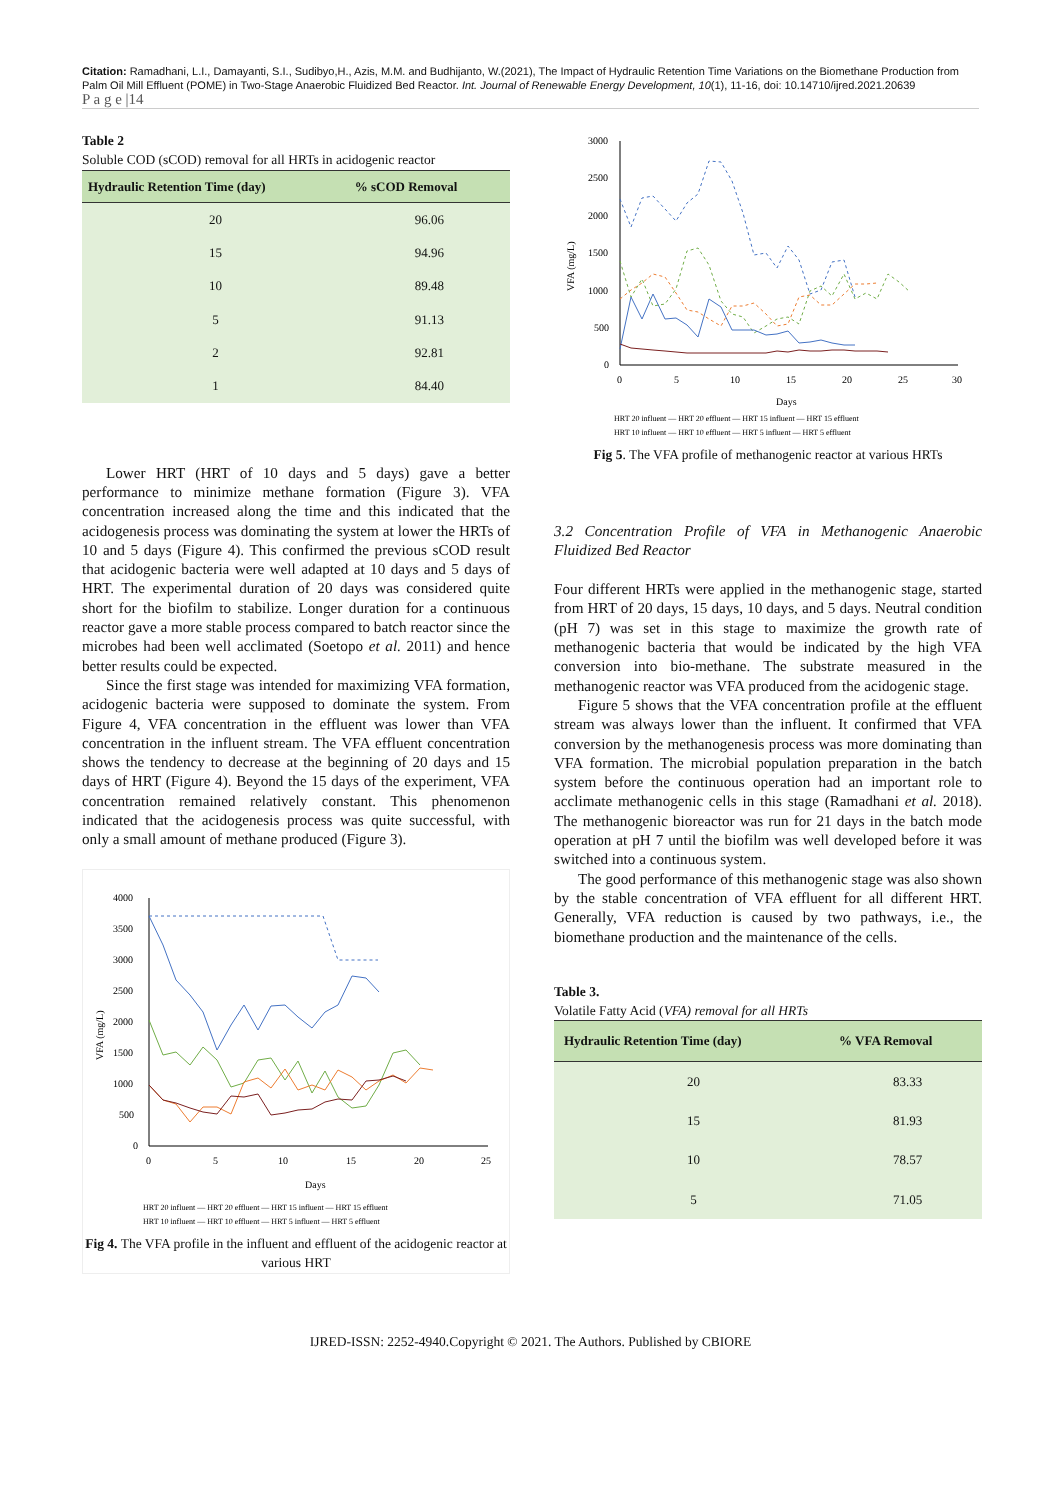Citation: Ramadhani, L.I., Damayanti, S.I., Sudibyo,H., Azis, M.M. and Budhijanto, W.(2021), The Impact of Hydraulic Retention Time Variations on the Biomethane Production from Palm Oil Mill Effluent (POME) in Two-Stage Anaerobic Fluidized Bed Reactor. Int. Journal of Renewable Energy Development, 10(1), 11-16, doi: 10.14710/ijred.2021.20639
P a g e |14
Table 2
Soluble COD (sCOD) removal for all HRTs in acidogenic reactor
| Hydraulic Retention Time (day) | % sCOD Removal |
| --- | --- |
| 20 | 96.06 |
| 15 | 94.96 |
| 10 | 89.48 |
| 5 | 91.13 |
| 2 | 92.81 |
| 1 | 84.40 |
Lower HRT (HRT of 10 days and 5 days) gave a better performance to minimize methane formation (Figure 3). VFA concentration increased along the time and this indicated that the acidogenesis process was dominating the system at lower the HRTs of 10 and 5 days (Figure 4). This confirmed the previous sCOD result that acidogenic bacteria were well adapted at 10 days and 5 days of HRT. The experimental duration of 20 days was considered quite short for the biofilm to stabilize. Longer duration for a continuous reactor gave a more stable process compared to batch reactor since the microbes had been well acclimated (Soetopo et al. 2011) and hence better results could be expected.
Since the first stage was intended for maximizing VFA formation, acidogenic bacteria were supposed to dominate the system. From Figure 4, VFA concentration in the effluent was lower than VFA concentration in the influent stream. The VFA effluent concentration shows the tendency to decrease at the beginning of 20 days and 15 days of HRT (Figure 4). Beyond the 15 days of the experiment, VFA concentration remained relatively constant. This phenomenon indicated that the acidogenesis process was quite successful, with only a small amount of methane produced (Figure 3).
4000
3500
3000
2500
2000
1500
1000
500
0
0
5
10
15
20
25
Days
VFA (mg/L)
HRT 20 influent — HRT 20 effluent — HRT 15 influent — HRT 15 effluent
HRT 10 influent — HRT 10 effluent — HRT 5 influent — HRT 5 effluent
Fig 4. The VFA profile in the influent and effluent of the acidogenic reactor at various HRT
3000
2500
2000
1500
1000
500
0
0
5
10
15
20
25
30
Days
VFA (mg/L)
HRT 20 influent — HRT 20 effluent — HRT 15 influent — HRT 15 effluent
HRT 10 influent — HRT 10 effluent — HRT 5 influent — HRT 5 effluent
Fig 5. The VFA profile of methanogenic reactor at various HRTs
3.2 Concentration Profile of VFA in Methanogenic Anaerobic Fluidized Bed Reactor
Four different HRTs were applied in the methanogenic stage, started from HRT of 20 days, 15 days, 10 days, and 5 days. Neutral condition (pH 7) was set in this stage to maximize the growth rate of methanogenic bacteria that would be indicated by the high VFA conversion into bio-methane. The substrate measured in the methanogenic reactor was VFA produced from the acidogenic stage.
Figure 5 shows that the VFA concentration profile at the effluent stream was always lower than the influent. It confirmed that VFA conversion by the methanogenesis process was more dominating than VFA formation. The microbial population preparation in the batch system before the continuous operation had an important role to acclimate methanogenic cells in this stage (Ramadhani et al. 2018). The methanogenic bioreactor was run for 21 days in the batch mode operation at pH 7 until the biofilm was well developed before it was switched into a continuous system.
The good performance of this methanogenic stage was also shown by the stable concentration of VFA effluent for all different HRT. Generally, VFA reduction is caused by two pathways, i.e., the biomethane production and the maintenance of the cells.
Table 3.
Volatile Fatty Acid (VFA) removal for all HRTs
| Hydraulic Retention Time (day) | % VFA Removal |
| --- | --- |
| 20 | 83.33 |
| 15 | 81.93 |
| 10 | 78.57 |
| 5 | 71.05 |
IJRED-ISSN: 2252-4940.Copyright © 2021. The Authors. Published by CBIORE